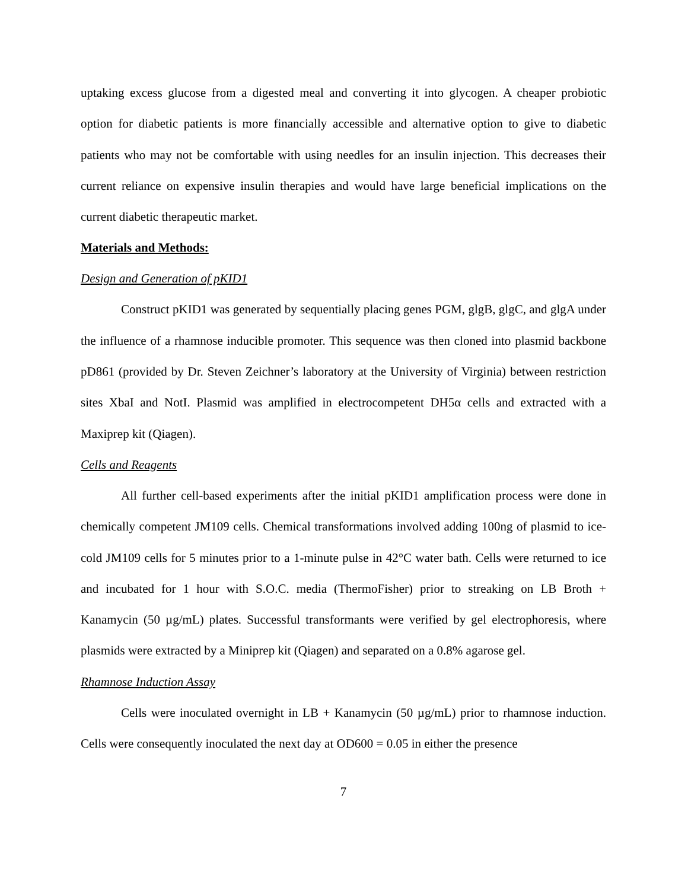uptaking excess glucose from a digested meal and converting it into glycogen. A cheaper probiotic option for diabetic patients is more financially accessible and alternative option to give to diabetic patients who may not be comfortable with using needles for an insulin injection. This decreases their current reliance on expensive insulin therapies and would have large beneficial implications on the current diabetic therapeutic market.
Materials and Methods:
Design and Generation of pKID1
Construct pKID1 was generated by sequentially placing genes PGM, glgB, glgC, and glgA under the influence of a rhamnose inducible promoter. This sequence was then cloned into plasmid backbone pD861 (provided by Dr. Steven Zeichner’s laboratory at the University of Virginia) between restriction sites XbaI and NotI. Plasmid was amplified in electrocompetent DH5α cells and extracted with a Maxiprep kit (Qiagen).
Cells and Reagents
All further cell-based experiments after the initial pKID1 amplification process were done in chemically competent JM109 cells. Chemical transformations involved adding 100ng of plasmid to ice-cold JM109 cells for 5 minutes prior to a 1-minute pulse in 42°C water bath. Cells were returned to ice and incubated for 1 hour with S.O.C. media (ThermoFisher) prior to streaking on LB Broth + Kanamycin (50 µg/mL) plates. Successful transformants were verified by gel electrophoresis, where plasmids were extracted by a Miniprep kit (Qiagen) and separated on a 0.8% agarose gel.
Rhamnose Induction Assay
Cells were inoculated overnight in LB + Kanamycin (50 µg/mL) prior to rhamnose induction. Cells were consequently inoculated the next day at OD600 = 0.05 in either the presence
7